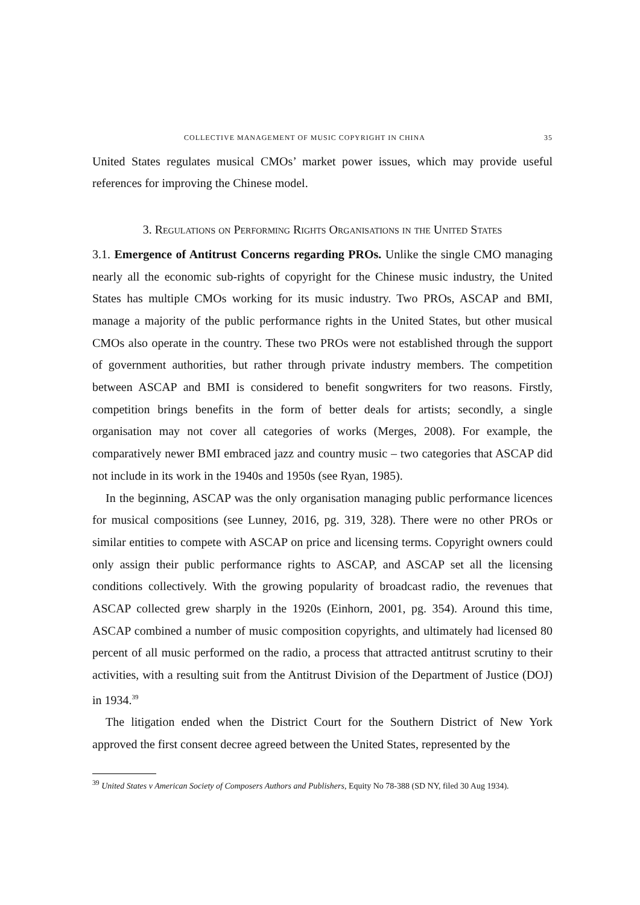COLLECTIVE MANAGEMENT OF MUSIC COPYRIGHT IN CHINA 35
United States regulates musical CMOs’ market power issues, which may provide useful references for improving the Chinese model.
3. Regulations on Performing Rights Organisations in the United States
3.1. Emergence of Antitrust Concerns regarding PROs. Unlike the single CMO managing nearly all the economic sub-rights of copyright for the Chinese music industry, the United States has multiple CMOs working for its music industry. Two PROs, ASCAP and BMI, manage a majority of the public performance rights in the United States, but other musical CMOs also operate in the country. These two PROs were not established through the support of government authorities, but rather through private industry members. The competition between ASCAP and BMI is considered to benefit songwriters for two reasons. Firstly, competition brings benefits in the form of better deals for artists; secondly, a single organisation may not cover all categories of works (Merges, 2008). For example, the comparatively newer BMI embraced jazz and country music – two categories that ASCAP did not include in its work in the 1940s and 1950s (see Ryan, 1985).
In the beginning, ASCAP was the only organisation managing public performance licences for musical compositions (see Lunney, 2016, pg. 319, 328). There were no other PROs or similar entities to compete with ASCAP on price and licensing terms. Copyright owners could only assign their public performance rights to ASCAP, and ASCAP set all the licensing conditions collectively. With the growing popularity of broadcast radio, the revenues that ASCAP collected grew sharply in the 1920s (Einhorn, 2001, pg. 354). Around this time, ASCAP combined a number of music composition copyrights, and ultimately had licensed 80 percent of all music performed on the radio, a process that attracted antitrust scrutiny to their activities, with a resulting suit from the Antitrust Division of the Department of Justice (DOJ) in 1934.<sup>39</sup>
The litigation ended when the District Court for the Southern District of New York approved the first consent decree agreed between the United States, represented by the
<sup>39</sup> United States v American Society of Composers Authors and Publishers, Equity No 78-388 (SD NY, filed 30 Aug 1934).